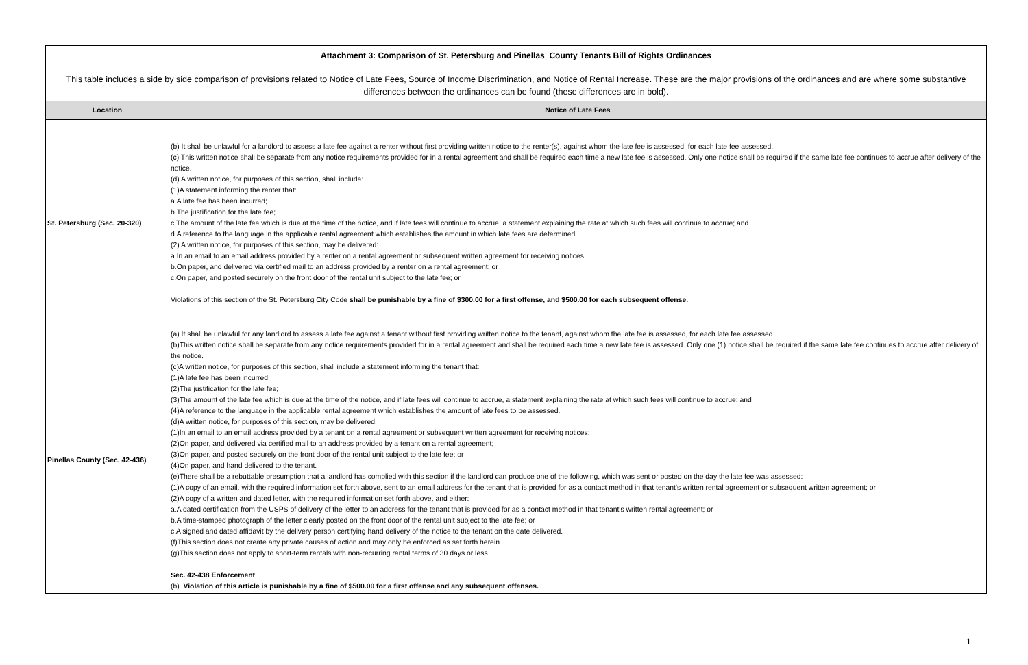| Attachment 3: Comparison of St. Petersburg and Pinellas County Tenants Bill of Rights Ordinances | |
| This table includes a side by side comparison of provisions related to Notice of Late Fees, Source of Income Discrimination, and Notice of Rental Increase. These are the major provisions of the ordinances and are where some substantive differences between the ordinances can be found (these differences are in bold). | |
| Location | Notice of Late Fees |
| St. Petersburg (Sec. 20-320) | (b) It shall be unlawful for a landlord to assess a late fee against a renter without first providing written notice to the renter(s), against whom the late fee is assessed, for each late fee assessed. (c) This written notice shall be separate from any notice requirements provided for in a rental agreement and shall be required each time a new late fee is assessed. Only one notice shall be required if the same late fee continues to accrue after delivery of the notice. (d) A written notice, for purposes of this section, shall include: (1)A statement informing the renter that: a.A late fee has been incurred; b.The justification for the late fee; c.The amount of the late fee which is due at the time of the notice, and if late fees will continue to accrue, a statement explaining the rate at which such fees will continue to accrue; and d.A reference to the language in the applicable rental agreement which establishes the amount in which late fees are determined. (2) A written notice, for purposes of this section, may be delivered: a.In an email to an email address provided by a renter on a rental agreement or subsequent written agreement for receiving notices; b.On paper, and delivered via certified mail to an address provided by a renter on a rental agreement; or c.On paper, and posted securely on the front door of the rental unit subject to the late fee; or Violations of this section of the St. Petersburg City Code shall be punishable by a fine of $300.00 for a first offense, and $500.00 for each subsequent offense. |
| Pinellas County (Sec. 42-436) | (a) It shall be unlawful for any landlord to assess a late fee against a tenant without first providing written notice to the tenant, against whom the late fee is assessed, for each late fee assessed. (b)This written notice shall be separate from any notice requirements provided for in a rental agreement and shall be required each time a new late fee is assessed. Only one (1) notice shall be required if the same late fee continues to accrue after delivery of the notice. (c)A written notice, for purposes of this section, shall include a statement informing the tenant that: (1)A late fee has been incurred; (2)The justification for the late fee; (3)The amount of the late fee which is due at the time of the notice, and if late fees will continue to accrue, a statement explaining the rate at which such fees will continue to accrue; and (4)A reference to the language in the applicable rental agreement which establishes the amount of late fees to be assessed. (d)A written notice, for purposes of this section, may be delivered: (1)In an email to an email address provided by a tenant on a rental agreement or subsequent written agreement for receiving notices; (2)On paper, and delivered via certified mail to an address provided by a tenant on a rental agreement; (3)On paper, and posted securely on the front door of the rental unit subject to the late fee; or (4)On paper, and hand delivered to the tenant. (e)There shall be a rebuttable presumption that a landlord has complied with this section if the landlord can produce one of the following, which was sent or posted on the day the late fee was assessed: (1)A copy of an email, with the required information set forth above, sent to an email address for the tenant that is provided for as a contact method in that tenant's written rental agreement or subsequent written agreement; or (2)A copy of a written and dated letter, with the required information set forth above, and either: a.A dated certification from the USPS of delivery of the letter to an address for the tenant that is provided for as a contact method in that tenant's written rental agreement; or b.A time-stamped photograph of the letter clearly posted on the front door of the rental unit subject to the late fee; or c.A signed and dated affidavit by the delivery person certifying hand delivery of the notice to the tenant on the date delivered. (f)This section does not create any private causes of action and may only be enforced as set forth herein. (g)This section does not apply to short-term rentals with non-recurring rental terms of 30 days or less. Sec. 42-438 Enforcement (b) Violation of this article is punishable by a fine of $500.00 for a first offense and any subsequent offenses. |
1